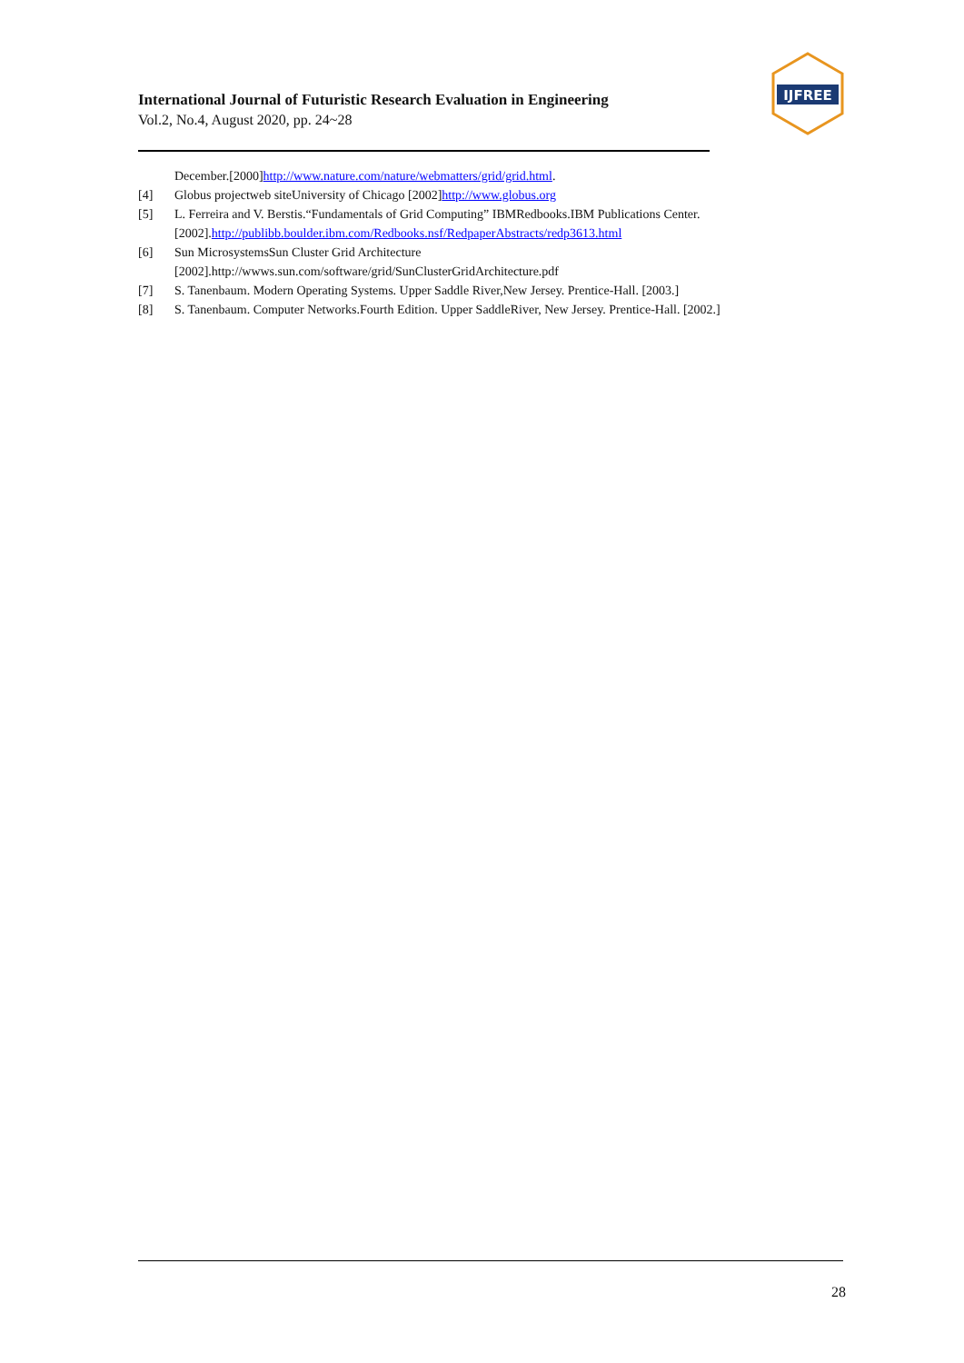International Journal of Futuristic Research Evaluation in Engineering
Vol.2, No.4, August 2020, pp. 24~28
IJFREE
December.[2000]http://www.nature.com/nature/webmatters/grid/grid.html.
[4] Globus projectweb siteUniversity of Chicago [2002]http://www.globus.org
[5] L. Ferreira and V. Berstis.“Fundamentals of Grid Computing” IBMRedbooks.IBM Publications Center. [2002].http://publibb.boulder.ibm.com/Redbooks.nsf/RedpaperAbstracts/redp3613.html
[6] Sun MicrosystemsSun Cluster Grid Architecture
[2002].http://wwws.sun.com/software/grid/SunClusterGridArchitecture.pdf
[7] S. Tanenbaum. Modern Operating Systems. Upper Saddle River,New Jersey. Prentice-Hall. [2003.]
[8] S. Tanenbaum. Computer Networks.Fourth Edition. Upper SaddleRiver, New Jersey. Prentice-Hall. [2002.]
28